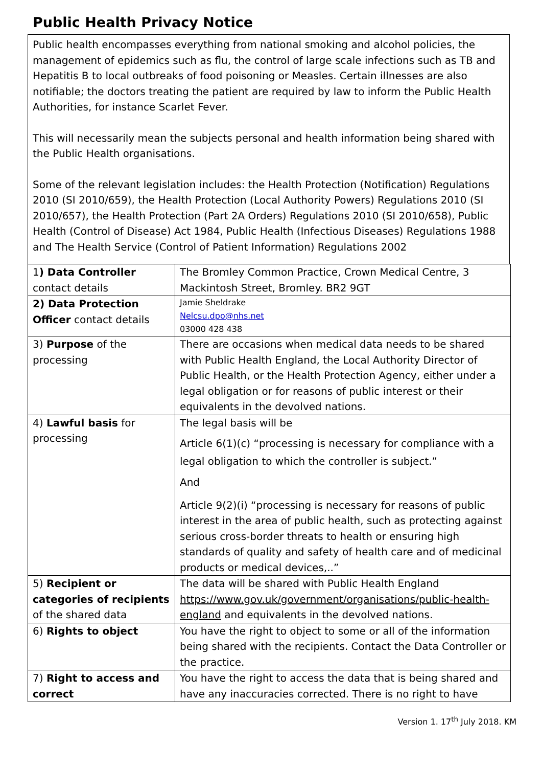Public Health Privacy Notice
Public health encompasses everything from national smoking and alcohol policies, the management of epidemics such as flu, the control of large scale infections such as TB and Hepatitis B to local outbreaks of food poisoning or Measles. Certain illnesses are also notifiable; the doctors treating the patient are required by law to inform the Public Health Authorities, for instance Scarlet Fever.
This will necessarily mean the subjects personal and health information being shared with the Public Health organisations.
Some of the relevant legislation includes: the Health Protection (Notification) Regulations 2010 (SI 2010/659), the Health Protection (Local Authority Powers) Regulations 2010 (SI 2010/657), the Health Protection (Part 2A Orders) Regulations 2010 (SI 2010/658), Public Health (Control of Disease) Act 1984, Public Health (Infectious Diseases) Regulations 1988 and The Health Service (Control of Patient Information) Regulations 2002
| 1 ) Data Controller contact details | The Bromley Common Practice, Crown Medical Centre, 3 Mackintosh Street, Bromley. BR2 9GT |
| 2) Data Protection Officer contact details | Jamie Sheldrake Nelcsu.dpo@nhs.net 03000 428 438 |
| 3) Purpose of the processing | There are occasions when medical data needs to be shared with Public Health England, the Local Authority Director of Public Health, or the Health Protection Agency, either under a legal obligation or for reasons of public interest or their equivalents in the devolved nations. |
| 4) Lawful basis for processing | The legal basis will be Article 6(1)(c) “processing is necessary for compliance with a legal obligation to which the controller is subject.” And Article 9(2)(i) “processing is necessary for reasons of public interest in the area of public health, such as protecting against serious cross-border threats to health or ensuring high standards of quality and safety of health care and of medicinal products or medical devices,..” |
| 5) Recipient or categories of recipients of the shared data | The data will be shared with Public Health England https://www.gov.uk/government/organisations/public-health-england and equivalents in the devolved nations. |
| 6) Rights to object | You have the right to object to some or all of the information being shared with the recipients. Contact the Data Controller or the practice. |
| 7) Right to access and correct | You have the right to access the data that is being shared and have any inaccuracies corrected. There is no right to have |
Version 1. 17<sup>th</sup> July 2018. KM